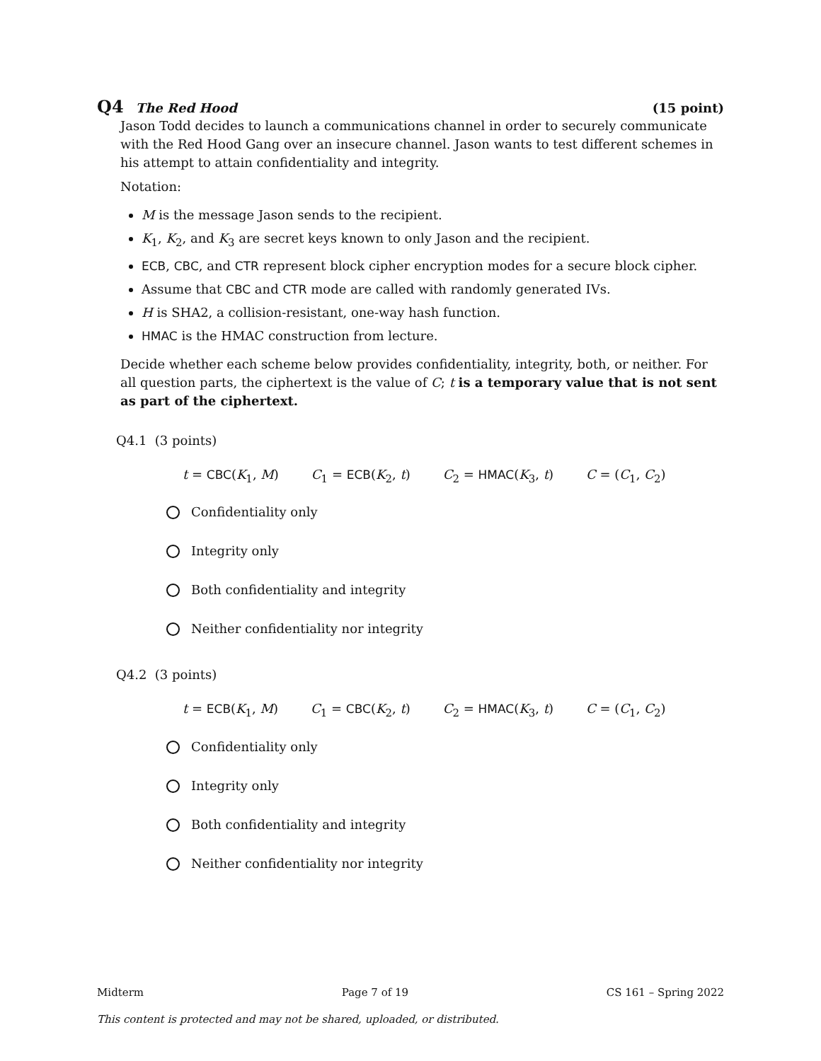Q4 The Red Hood (15 point)
Jason Todd decides to launch a communications channel in order to securely communicate with the Red Hood Gang over an insecure channel. Jason wants to test different schemes in his attempt to attain confidentiality and integrity.
Notation:
M is the message Jason sends to the recipient.
K<sub>1</sub>, K<sub>2</sub>, and K<sub>3</sub> are secret keys known to only Jason and the recipient.
ECB, CBC, and CTR represent block cipher encryption modes for a secure block cipher.
Assume that CBC and CTR mode are called with randomly generated IVs.
H is SHA2, a collision-resistant, one-way hash function.
HMAC is the HMAC construction from lecture.
Decide whether each scheme below provides confidentiality, integrity, both, or neither. For all question parts, the ciphertext is the value of C; t is a temporary value that is not sent as part of the ciphertext.
Q4.1 (3 points)
t = CBC(K<sub>1</sub>, M) C<sub>1</sub> = ECB(K<sub>2</sub>, t) C<sub>2</sub> = HMAC(K<sub>3</sub>, t) C = (C<sub>1</sub>, C<sub>2</sub>)
Confidentiality only
Integrity only
Both confidentiality and integrity
Neither confidentiality nor integrity
Q4.2 (3 points)
t = ECB(K<sub>1</sub>, M) C<sub>1</sub> = CBC(K<sub>2</sub>, t) C<sub>2</sub> = HMAC(K<sub>3</sub>, t) C = (C<sub>1</sub>, C<sub>2</sub>)
Confidentiality only
Integrity only
Both confidentiality and integrity
Neither confidentiality nor integrity
Midterm Page 7 of 19 CS 161 – Spring 2022
This content is protected and may not be shared, uploaded, or distributed.